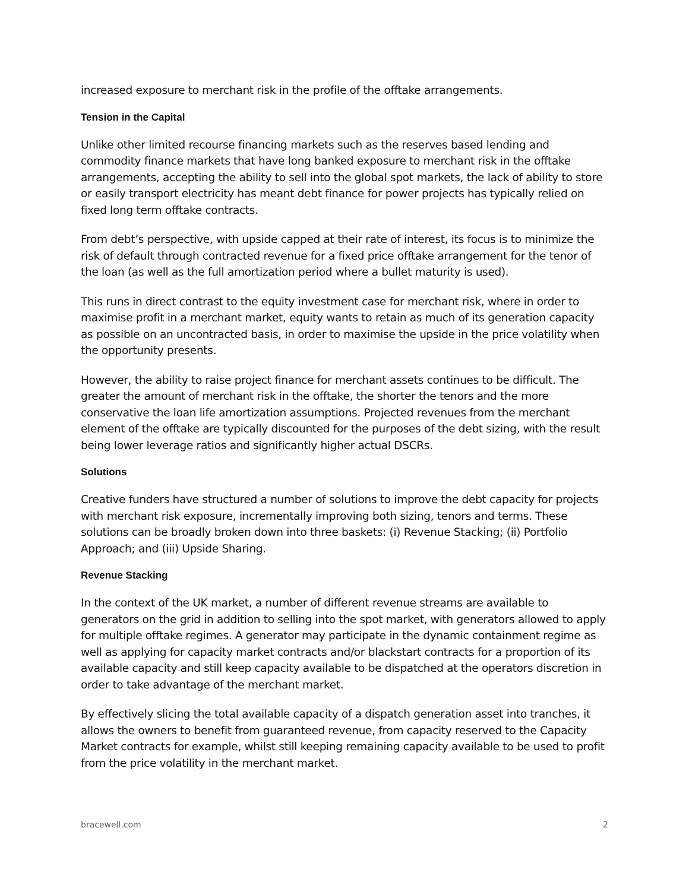increased exposure to merchant risk in the profile of the offtake arrangements.
Tension in the Capital
Unlike other limited recourse financing markets such as the reserves based lending and commodity finance markets that have long banked exposure to merchant risk in the offtake arrangements, accepting the ability to sell into the global spot markets, the lack of ability to store or easily transport electricity has meant debt finance for power projects has typically relied on fixed long term offtake contracts.
From debt’s perspective, with upside capped at their rate of interest, its focus is to minimize the risk of default through contracted revenue for a fixed price offtake arrangement for the tenor of the loan (as well as the full amortization period where a bullet maturity is used).
This runs in direct contrast to the equity investment case for merchant risk, where in order to maximise profit in a merchant market, equity wants to retain as much of its generation capacity as possible on an uncontracted basis, in order to maximise the upside in the price volatility when the opportunity presents.
However, the ability to raise project finance for merchant assets continues to be difficult. The greater the amount of merchant risk in the offtake, the shorter the tenors and the more conservative the loan life amortization assumptions. Projected revenues from the merchant element of the offtake are typically discounted for the purposes of the debt sizing, with the result being lower leverage ratios and significantly higher actual DSCRs.
Solutions
Creative funders have structured a number of solutions to improve the debt capacity for projects with merchant risk exposure, incrementally improving both sizing, tenors and terms. These solutions can be broadly broken down into three baskets: (i) Revenue Stacking; (ii) Portfolio Approach; and (iii) Upside Sharing.
Revenue Stacking
In the context of the UK market, a number of different revenue streams are available to generators on the grid in addition to selling into the spot market, with generators allowed to apply for multiple offtake regimes. A generator may participate in the dynamic containment regime as well as applying for capacity market contracts and/or blackstart contracts for a proportion of its available capacity and still keep capacity available to be dispatched at the operators discretion in order to take advantage of the merchant market.
By effectively slicing the total available capacity of a dispatch generation asset into tranches, it allows the owners to benefit from guaranteed revenue, from capacity reserved to the Capacity Market contracts for example, whilst still keeping remaining capacity available to be used to profit from the price volatility in the merchant market.
bracewell.com 2